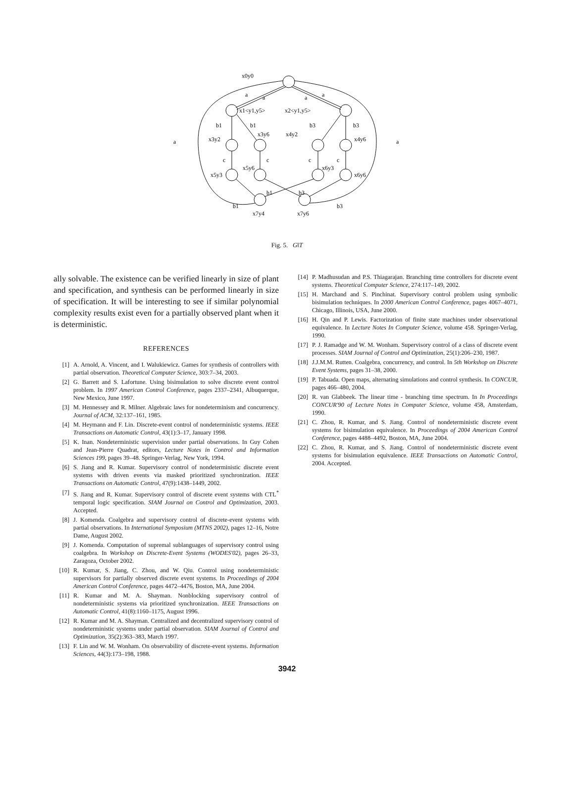x0y0
a
a
a
a
x1<y1,y5>
x2<y1,y5>
b1
b1
b3
b3
a
a
x3y2
x3y6
x4y2
x4y6
c
c
c
c
x5y3
x5y6
x6y3
x6y6
b1
b1
b3
b3
x7y4
x7y6
Fig. 5. G‖T
ally solvable. The existence can be verified linearly in size of plant and specification, and synthesis can be performed linearly in size of specification. It will be interesting to see if similar polynomial complexity results exist even for a partially observed plant when it is deterministic.
REFERENCES
[1] A. Arnold, A. Vincent, and I. Walukiewicz. Games for synthesis of controllers with partial observation. Theoretical Computer Science, 303:7–34, 2003.
[2] G. Barrett and S. Lafortune. Using bisimulation to solve discrete event control problem. In 1997 American Control Conference, pages 2337–2341, Albuquerque, New Mexico, June 1997.
[3] M. Hennessey and R. Milner. Algebraic laws for nondeterminism and concurrency. Journal of ACM, 32:137–161, 1985.
[4] M. Heymann and F. Lin. Discrete-event control of nondeterministic systems. IEEE Transactions on Automatic Control, 43(1):3–17, January 1998.
[5] K. Inan. Nondeterministic supervision under partial observations. In Guy Cohen and Jean-Pierre Quadrat, editors, Lecture Notes in Control and Information Sciences 199, pages 39–48. Springer-Verlag, New York, 1994.
[6] S. Jiang and R. Kumar. Supervisory control of nondeterministic discrete event systems with driven events via masked prioritized synchronization. IEEE Transactions on Automatic Control, 47(9):1438–1449, 2002.
[7] S. Jiang and R. Kumar. Supervisory control of discrete event systems with CTL<sup>*</sup> temporal logic specification. SIAM Journal on Control and Optimization, 2003. Accepted.
[8] J. Komenda. Coalgebra and supervisory control of discrete-event systems with partial observations. In International Symposium (MTNS 2002), pages 12–16, Notre Dame, August 2002.
[9] J. Komenda. Computation of supremal sublanguages of supervisory control using coalgebra. In Workshop on Discrete-Event Systems (WODES'02), pages 26–33, Zaragoza, October 2002.
[10] R. Kumar, S. Jiang, C. Zhou, and W. Qiu. Control using nondeterministic supervisors for partially observed discrete event systems. In Proceedings of 2004 American Control Conference, pages 4472–4476, Boston, MA, June 2004.
[11] R. Kumar and M. A. Shayman. Nonblocking supervisory control of nondeterministic systems via prioritized synchronization. IEEE Transactions on Automatic Control, 41(8):1160–1175, August 1996.
[12] R. Kumar and M. A. Shayman. Centralized and decentralized supervisory control of nondeterministic systems under partial observation. SIAM Journal of Control and Optimization, 35(2):363–383, March 1997.
[13] F. Lin and W. M. Wonham. On observability of discrete-event systems. Information Sciences, 44(3):173–198, 1988.
[14] P. Madhusudan and P.S. Thiagarajan. Branching time controllers for discrete event systems. Theoretical Computer Science, 274:117–149, 2002.
[15] H. Marchand and S. Pinchinat. Supervisory control problem using symbolic bisimulation techniques. In 2000 American Control Conference, pages 4067–4071, Chicago, Illinois, USA, June 2000.
[16] H. Qin and P. Lewis. Factorization of finite state machines under observational equivalence. In Lecture Notes In Computer Science, volume 458. Springer-Verlag, 1990.
[17] P. J. Ramadge and W. M. Wonham. Supervisory control of a class of discrete event processes. SIAM Journal of Control and Optimization, 25(1):206–230, 1987.
[18] J.J.M.M. Rutten. Coalgebra, concurrency, and control. In 5th Workshop on Discrete Event Systems, pages 31–38, 2000.
[19] P. Tabuada. Open maps, alternating simulations and control synthesis. In CONCUR, pages 466–480, 2004.
[20] R. van Glabbeek. The linear time - branching time spectrum. In In Proceedings CONCUR'90 of Lecture Notes in Computer Science, volume 458, Amsterdam, 1990.
[21] C. Zhou, R. Kumar, and S. Jiang. Control of nondeterministic discrete event systems for bisimulation equivalence. In Proceedings of 2004 American Control Conference, pages 4488–4492, Boston, MA, June 2004.
[22] C. Zhou, R. Kumar, and S. Jiang. Control of nondeterministic discrete event systems for bisimulation equivalence. IEEE Transactions on Automatic Control, 2004. Accepted.
3942